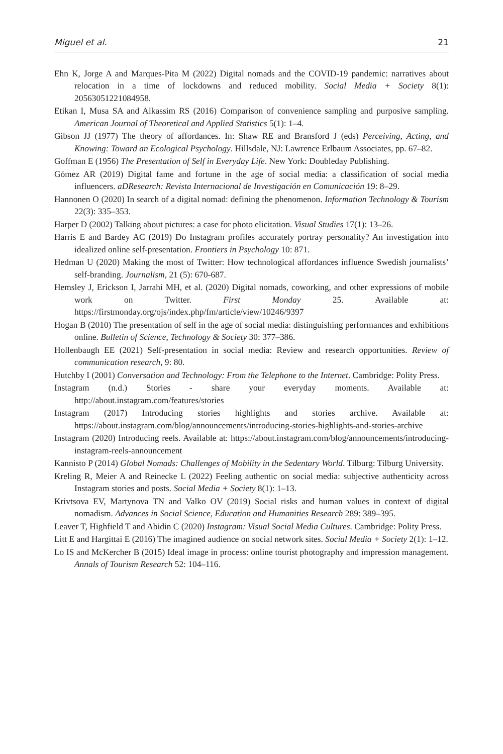Miguel et al. 21
Ehn K, Jorge A and Marques-Pita M (2022) Digital nomads and the COVID-19 pandemic: narratives about relocation in a time of lockdowns and reduced mobility. Social Media + Society 8(1): 20563051221084958.
Etikan I, Musa SA and Alkassim RS (2016) Comparison of convenience sampling and purposive sampling. American Journal of Theoretical and Applied Statistics 5(1): 1–4.
Gibson JJ (1977) The theory of affordances. In: Shaw RE and Bransford J (eds) Perceiving, Acting, and Knowing: Toward an Ecological Psychology. Hillsdale, NJ: Lawrence Erlbaum Associates, pp. 67–82.
Goffman E (1956) The Presentation of Self in Everyday Life. New York: Doubleday Publishing.
Gómez AR (2019) Digital fame and fortune in the age of social media: a classification of social media influencers. aDResearch: Revista Internacional de Investigación en Comunicación 19: 8–29.
Hannonen O (2020) In search of a digital nomad: defining the phenomenon. Information Technology & Tourism 22(3): 335–353.
Harper D (2002) Talking about pictures: a case for photo elicitation. Visual Studies 17(1): 13–26.
Harris E and Bardey AC (2019) Do Instagram profiles accurately portray personality? An investigation into idealized online self-presentation. Frontiers in Psychology 10: 871.
Hedman U (2020) Making the most of Twitter: How technological affordances influence Swedish journalists’ self-branding. Journalism, 21 (5): 670-687.
Hemsley J, Erickson I, Jarrahi MH, et al. (2020) Digital nomads, coworking, and other expressions of mobile work on Twitter. First Monday 25. Available at: https://firstmonday.org/ojs/index.php/fm/article/view/10246/9397
Hogan B (2010) The presentation of self in the age of social media: distinguishing performances and exhibitions online. Bulletin of Science, Technology & Society 30: 377–386.
Hollenbaugh EE (2021) Self-presentation in social media: Review and research opportunities. Review of communication research, 9: 80.
Hutchby I (2001) Conversation and Technology: From the Telephone to the Internet. Cambridge: Polity Press.
Instagram (n.d.) Stories - share your everyday moments. Available at: http://about.instagram.com/features/stories
Instagram (2017) Introducing stories highlights and stories archive. Available at: https://about.instagram.com/blog/announcements/introducing-stories-highlights-and-stories-archive
Instagram (2020) Introducing reels. Available at: https://about.instagram.com/blog/announcements/introducing-instagram-reels-announcement
Kannisto P (2014) Global Nomads: Challenges of Mobility in the Sedentary World. Tilburg: Tilburg University.
Kreling R, Meier A and Reinecke L (2022) Feeling authentic on social media: subjective authenticity across Instagram stories and posts. Social Media + Society 8(1): 1–13.
Krivtsova EV, Martynova TN and Valko OV (2019) Social risks and human values in context of digital nomadism. Advances in Social Science, Education and Humanities Research 289: 389–395.
Leaver T, Highfield T and Abidin C (2020) Instagram: Visual Social Media Cultures. Cambridge: Polity Press.
Litt E and Hargittai E (2016) The imagined audience on social network sites. Social Media + Society 2(1): 1–12.
Lo IS and McKercher B (2015) Ideal image in process: online tourist photography and impression management. Annals of Tourism Research 52: 104–116.